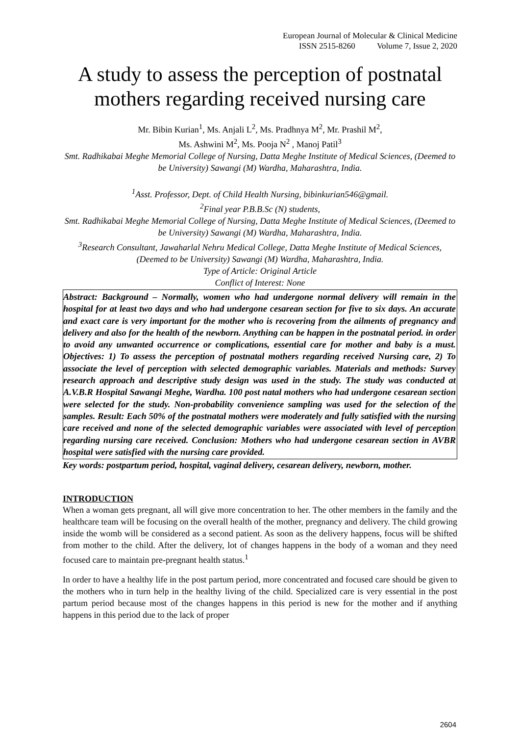European Journal of Molecular & Clinical Medicine
ISSN 2515-8260 Volume 7, Issue 2, 2020
A study to assess the perception of postnatal mothers regarding received nursing care
Mr. Bibin Kurian<sup>1</sup>, Ms. Anjali L<sup>2</sup>, Ms. Pradhnya M<sup>2</sup>, Mr. Prashil M<sup>2</sup>,
Ms. Ashwini M<sup>2</sup>, Ms. Pooja N<sup>2</sup> , Manoj Patil<sup>3</sup>
Smt. Radhikabai Meghe Memorial College of Nursing, Datta Meghe Institute of Medical Sciences, (Deemed to be University) Sawangi (M) Wardha, Maharashtra, India.
<sup>1</sup> Asst. Professor, Dept. of Child Health Nursing, bibinkurian546@gmail.
<sup>2</sup> Final year P.B.B.Sc (N) students,
Smt. Radhikabai Meghe Memorial College of Nursing, Datta Meghe Institute of Medical Sciences, (Deemed to be University) Sawangi (M) Wardha, Maharashtra, India.
<sup>3</sup> Research Consultant, Jawaharlal Nehru Medical College, Datta Meghe Institute of Medical Sciences, (Deemed to be University) Sawangi (M) Wardha, Maharashtra, India.
Type of Article: Original Article
Conflict of Interest: None
Abstract: Background – Normally, women who had undergone normal delivery will remain in the hospital for at least two days and who had undergone cesarean section for five to six days. An accurate and exact care is very important for the mother who is recovering from the ailments of pregnancy and delivery and also for the health of the newborn. Anything can be happen in the postnatal period. in order to avoid any unwanted occurrence or complications, essential care for mother and baby is a must. Objectives: 1) To assess the perception of postnatal mothers regarding received Nursing care, 2) To associate the level of perception with selected demographic variables. Materials and methods: Survey research approach and descriptive study design was used in the study. The study was conducted at A.V.B.R Hospital Sawangi Meghe, Wardha. 100 post natal mothers who had undergone cesarean section were selected for the study. Non-probability convenience sampling was used for the selection of the samples. Result: Each 50% of the postnatal mothers were moderately and fully satisfied with the nursing care received and none of the selected demographic variables were associated with level of perception regarding nursing care received. Conclusion: Mothers who had undergone cesarean section in AVBR hospital were satisfied with the nursing care provided.
Key words: postpartum period, hospital, vaginal delivery, cesarean delivery, newborn, mother.
INTRODUCTION
When a woman gets pregnant, all will give more concentration to her. The other members in the family and the healthcare team will be focusing on the overall health of the mother, pregnancy and delivery. The child growing inside the womb will be considered as a second patient. As soon as the delivery happens, focus will be shifted from mother to the child. After the delivery, lot of changes happens in the body of a woman and they need focused care to maintain pre-pregnant health status.<sup>1</sup>
In order to have a healthy life in the post partum period, more concentrated and focused care should be given to the mothers who in turn help in the healthy living of the child. Specialized care is very essential in the post partum period because most of the changes happens in this period is new for the mother and if anything happens in this period due to the lack of proper
2604